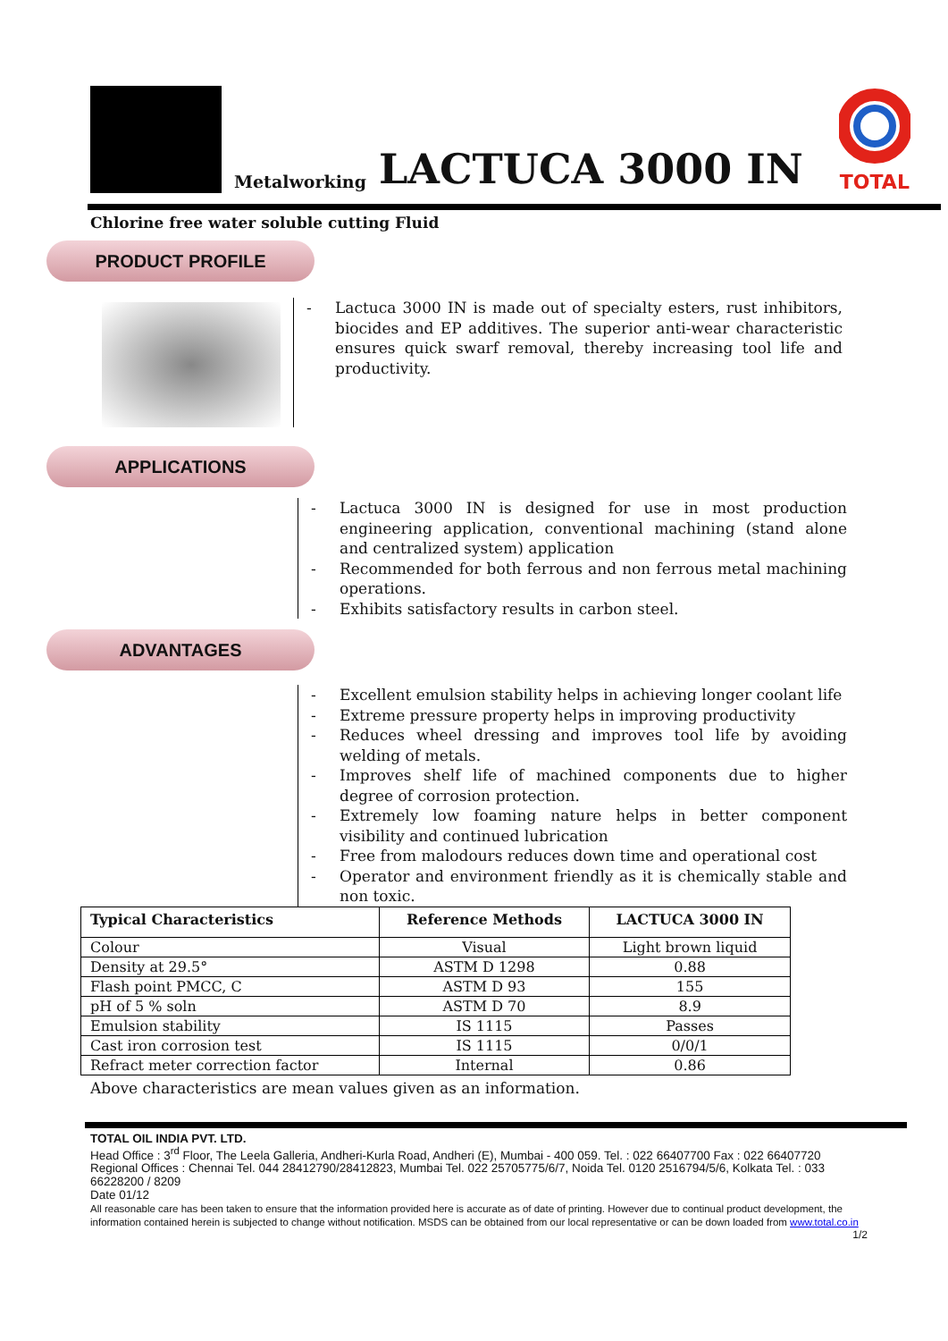Metalworking LACTUCA 3000 IN
TOTAL
Chlorine free water soluble cutting Fluid
PRODUCT PROFILE
- Lactuca 3000 IN is made out of specialty esters, rust inhibitors, biocides and EP additives. The superior anti-wear characteristic ensures quick swarf removal, thereby increasing tool life and productivity.
APPLICATIONS
- Lactuca 3000 IN is designed for use in most production engineering application, conventional machining (stand alone and centralized system) application
- Recommended for both ferrous and non ferrous metal machining operations.
- Exhibits satisfactory results in carbon steel.
ADVANTAGES
- Excellent emulsion stability helps in achieving longer coolant life
- Extreme pressure property helps in improving productivity
- Reduces wheel dressing and improves tool life by avoiding welding of metals.
- Improves shelf life of machined components due to higher degree of corrosion protection.
- Extremely low foaming nature helps in better component visibility and continued lubrication
- Free from malodours reduces down time and operational cost
- Operator and environment friendly as it is chemically stable and non toxic.
| Typical Characteristics | Reference Methods | LACTUCA 3000 IN |
| --- | --- | --- |
| Colour | Visual | Light brown liquid |
| Density at 29.5° | ASTM D 1298 | 0.88 |
| Flash point PMCC, C | ASTM D 93 | 155 |
| pH of 5 % soln | ASTM D 70 | 8.9 |
| Emulsion stability | IS 1115 | Passes |
| Cast iron corrosion test | IS 1115 | 0/0/1 |
| Refract meter correction factor | Internal | 0.86 |
Above characteristics are mean values given as an information.
TOTAL OIL INDIA PVT. LTD.
Head Office : 3<sup>rd</sup> Floor, The Leela Galleria, Andheri-Kurla Road, Andheri (E), Mumbai - 400 059. Tel. : 022 66407700 Fax : 022 66407720
Regional Offices : Chennai Tel. 044 28412790/28412823, Mumbai Tel. 022 25705775/6/7, Noida Tel. 0120 2516794/5/6, Kolkata Tel. : 033 66228200 / 8209
Date 01/12
All reasonable care has been taken to ensure that the information provided here is accurate as of date of printing. However due to continual product development, the information contained herein is subjected to change without notification. MSDS can be obtained from our local representative or can be down loaded from www.total.co.in
1/2